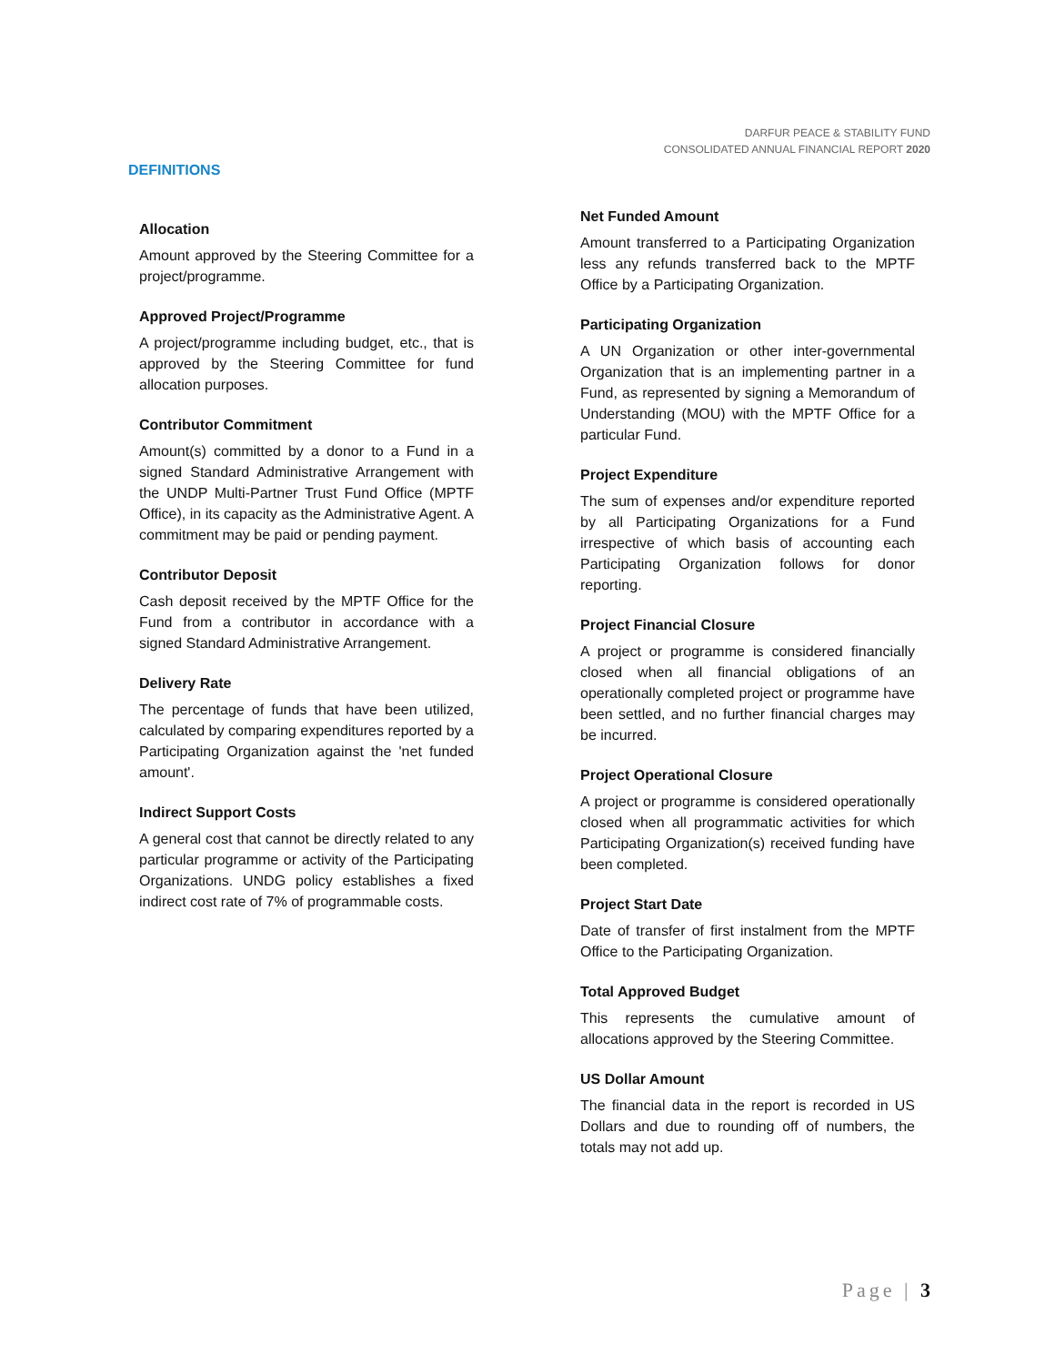DARFUR PEACE & STABILITY FUND
CONSOLIDATED ANNUAL FINANCIAL REPORT 2020
DEFINITIONS
Allocation
Amount approved by the Steering Committee for a project/programme.
Approved Project/Programme
A project/programme including budget, etc., that is approved by the Steering Committee for fund allocation purposes.
Contributor Commitment
Amount(s) committed by a donor to a Fund in a signed Standard Administrative Arrangement with the UNDP Multi-Partner Trust Fund Office (MPTF Office), in its capacity as the Administrative Agent. A commitment may be paid or pending payment.
Contributor Deposit
Cash deposit received by the MPTF Office for the Fund from a contributor in accordance with a signed Standard Administrative Arrangement.
Delivery Rate
The percentage of funds that have been utilized, calculated by comparing expenditures reported by a Participating Organization against the 'net funded amount'.
Indirect Support Costs
A general cost that cannot be directly related to any particular programme or activity of the Participating Organizations. UNDG policy establishes a fixed indirect cost rate of 7% of programmable costs.
Net Funded Amount
Amount transferred to a Participating Organization less any refunds transferred back to the MPTF Office by a Participating Organization.
Participating Organization
A UN Organization or other inter-governmental Organization that is an implementing partner in a Fund, as represented by signing a Memorandum of Understanding (MOU) with the MPTF Office for a particular Fund.
Project Expenditure
The sum of expenses and/or expenditure reported by all Participating Organizations for a Fund irrespective of which basis of accounting each Participating Organization follows for donor reporting.
Project Financial Closure
A project or programme is considered financially closed when all financial obligations of an operationally completed project or programme have been settled, and no further financial charges may be incurred.
Project Operational Closure
A project or programme is considered operationally closed when all programmatic activities for which Participating Organization(s) received funding have been completed.
Project Start Date
Date of transfer of first instalment from the MPTF Office to the Participating Organization.
Total Approved Budget
This represents the cumulative amount of allocations approved by the Steering Committee.
US Dollar Amount
The financial data in the report is recorded in US Dollars and due to rounding off of numbers, the totals may not add up.
Page | 3